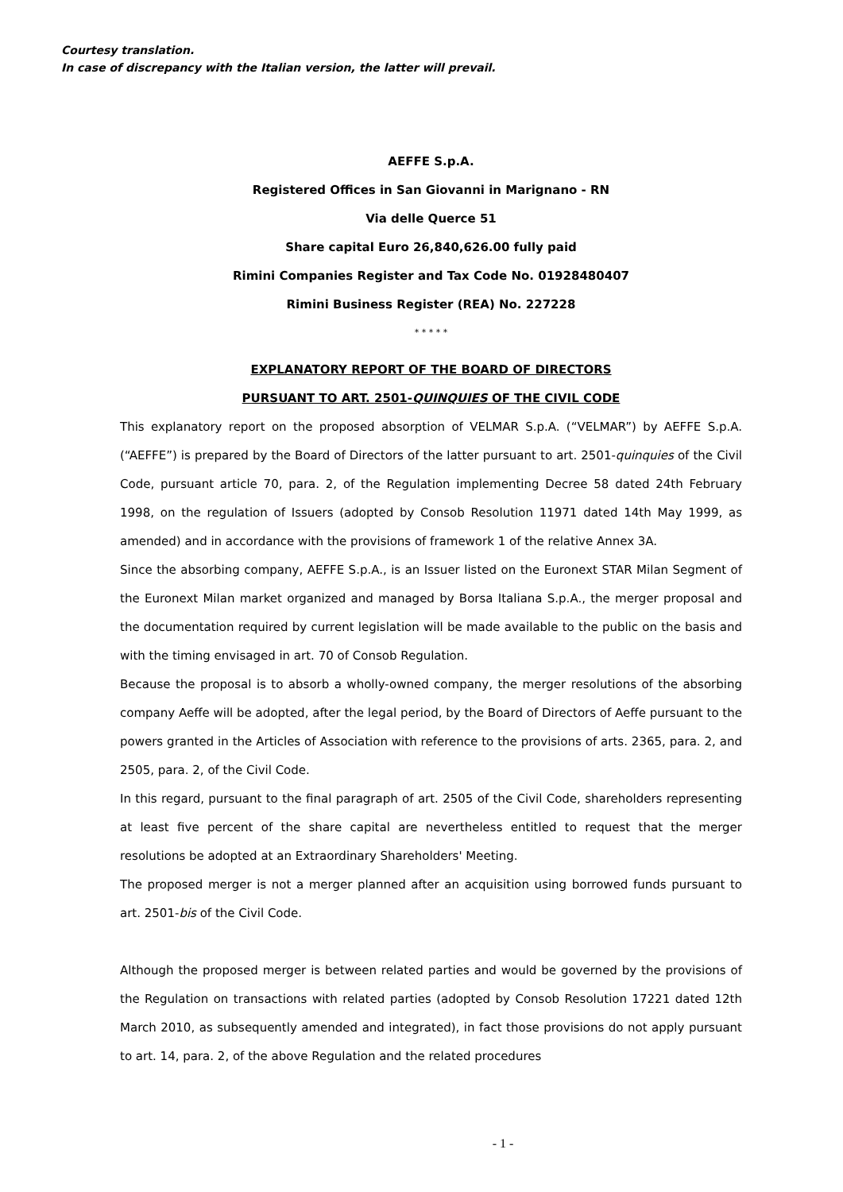Courtesy translation.
In case of discrepancy with the Italian version, the latter will prevail.
AEFFE S.p.A.
Registered Offices in San Giovanni in Marignano - RN
Via delle Querce 51
Share capital Euro 26,840,626.00 fully paid
Rimini Companies Register and Tax Code No. 01928480407
Rimini Business Register (REA) No. 227228
* * * * *
EXPLANATORY REPORT OF THE BOARD OF DIRECTORS
PURSUANT TO ART. 2501-QUINQUIES OF THE CIVIL CODE
This explanatory report on the proposed absorption of VELMAR S.p.A. (“VELMAR”) by AEFFE S.p.A. (“AEFFE”) is prepared by the Board of Directors of the latter pursuant to art. 2501-quinquies of the Civil Code, pursuant article 70, para. 2, of the Regulation implementing Decree 58 dated 24th February 1998, on the regulation of Issuers (adopted by Consob Resolution 11971 dated 14th May 1999, as amended) and in accordance with the provisions of framework 1 of the relative Annex 3A.
Since the absorbing company, AEFFE S.p.A., is an Issuer listed on the Euronext STAR Milan Segment of the Euronext Milan market organized and managed by Borsa Italiana S.p.A., the merger proposal and the documentation required by current legislation will be made available to the public on the basis and with the timing envisaged in art. 70 of Consob Regulation.
Because the proposal is to absorb a wholly-owned company, the merger resolutions of the absorbing company Aeffe will be adopted, after the legal period, by the Board of Directors of Aeffe pursuant to the powers granted in the Articles of Association with reference to the provisions of arts. 2365, para. 2, and 2505, para. 2, of the Civil Code.
In this regard, pursuant to the final paragraph of art. 2505 of the Civil Code, shareholders representing at least five percent of the share capital are nevertheless entitled to request that the merger resolutions be adopted at an Extraordinary Shareholders' Meeting.
The proposed merger is not a merger planned after an acquisition using borrowed funds pursuant to art. 2501-bis of the Civil Code.
Although the proposed merger is between related parties and would be governed by the provisions of the Regulation on transactions with related parties (adopted by Consob Resolution 17221 dated 12th March 2010, as subsequently amended and integrated), in fact those provisions do not apply pursuant to art. 14, para. 2, of the above Regulation and the related procedures
- 1 -